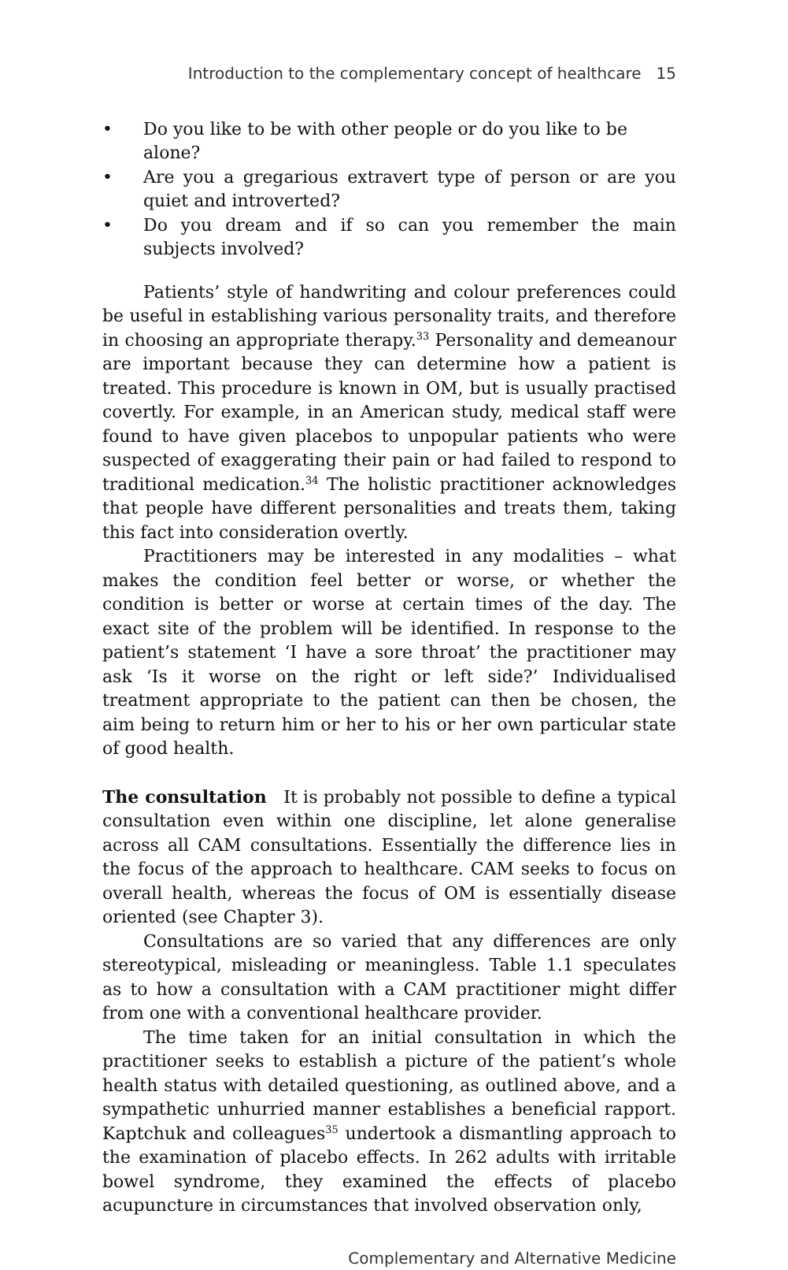Introduction to the complementary concept of healthcare 15
• Do you like to be with other people or do you like to be alone?
• Are you a gregarious extravert type of person or are you quiet and introverted?
• Do you dream and if so can you remember the main subjects involved?
Patients’ style of handwriting and colour preferences could be useful in establishing various personality traits, and therefore in choosing an appropriate therapy.<sup>33</sup> Personality and demeanour are important because they can determine how a patient is treated. This procedure is known in OM, but is usually practised covertly. For example, in an American study, medical staff were found to have given placebos to unpopular patients who were suspected of exaggerating their pain or had failed to respond to traditional medication.<sup>34</sup> The holistic practitioner acknowledges that people have different personalities and treats them, taking this fact into consideration overtly.
Practitioners may be interested in any modalities – what makes the condition feel better or worse, or whether the condition is better or worse at certain times of the day. The exact site of the problem will be identified. In response to the patient’s statement ‘I have a sore throat’ the practitioner may ask ‘Is it worse on the right or left side?’ Individualised treatment appropriate to the patient can then be chosen, the aim being to return him or her to his or her own particular state of good health.
The consultation It is probably not possible to define a typical consultation even within one discipline, let alone generalise across all CAM consultations. Essentially the difference lies in the focus of the approach to healthcare. CAM seeks to focus on overall health, whereas the focus of OM is essentially disease oriented (see Chapter 3).
Consultations are so varied that any differences are only stereotypical, misleading or meaningless. Table 1.1 speculates as to how a consultation with a CAM practitioner might differ from one with a conventional healthcare provider.
The time taken for an initial consultation in which the practitioner seeks to establish a picture of the patient’s whole health status with detailed questioning, as outlined above, and a sympathetic unhurried manner establishes a beneficial rapport. Kaptchuk and colleagues<sup>35</sup> undertook a dismantling approach to the examination of placebo effects. In 262 adults with irritable bowel syndrome, they examined the effects of placebo acupuncture in circumstances that involved observation only,
Complementary and Alternative Medicine